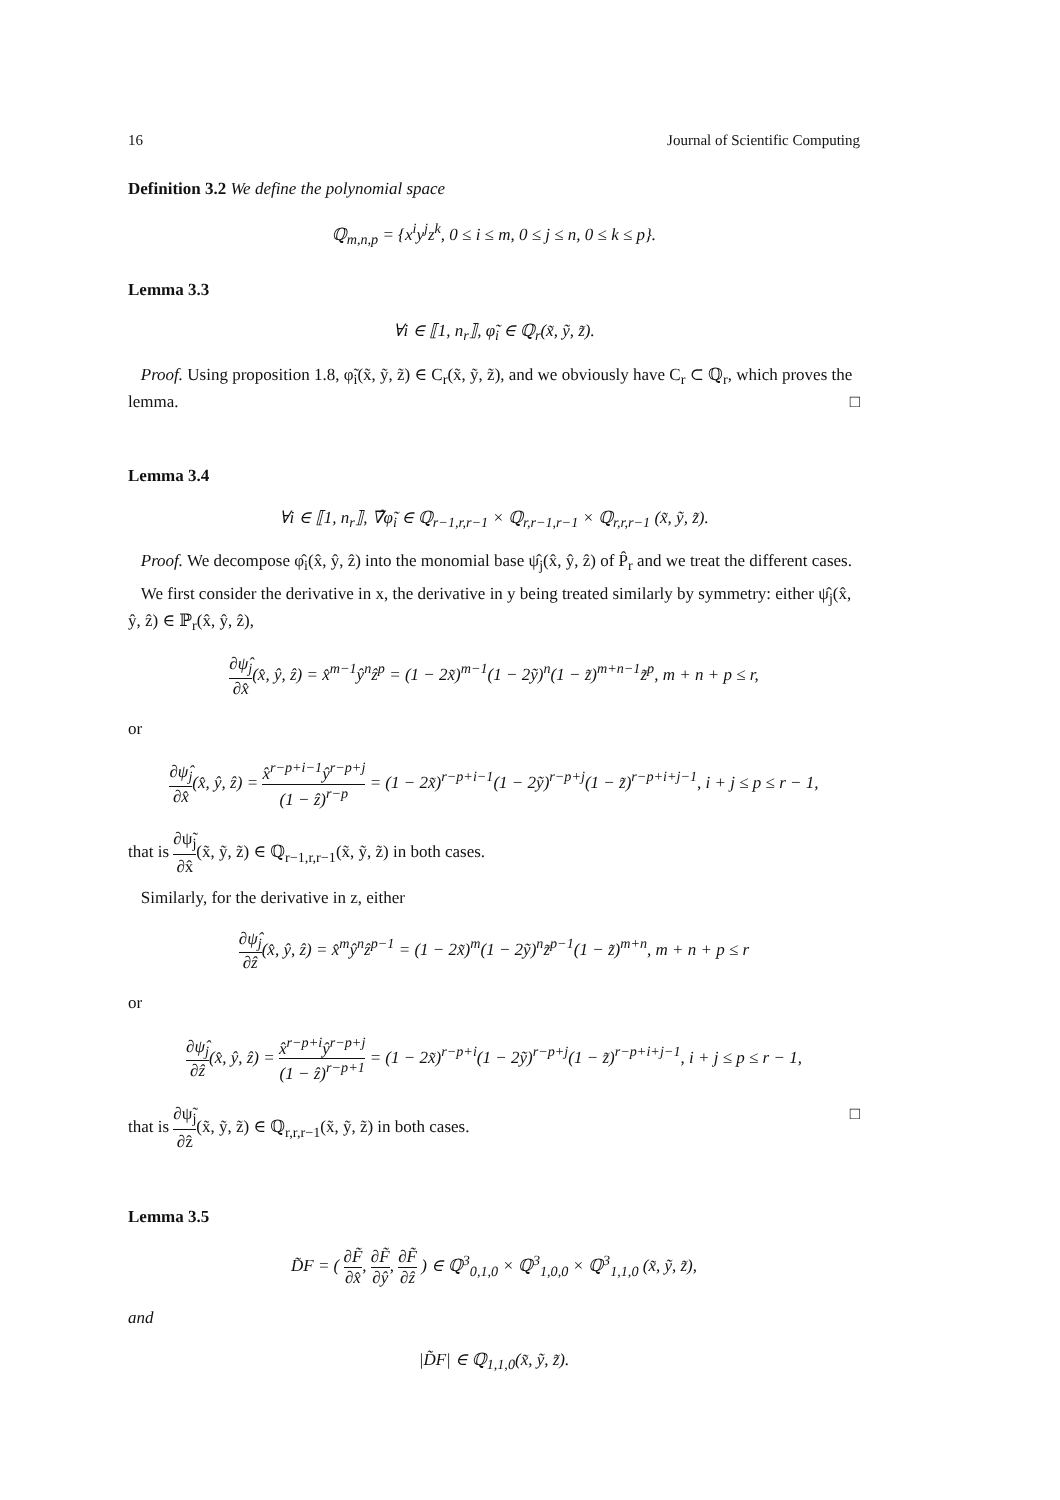16 Journal of Scientific Computing
Definition 3.2 We define the polynomial space
ℚ<sub>m,n,p</sub> = {x<sup>i</sup>y<sup>j</sup>z<sup>k</sup>, 0 ≤ i ≤ m, 0 ≤ j ≤ n, 0 ≤ k ≤ p}.
Lemma 3.3
∀i ∈ ⟦1, n<sub>r</sub>⟧, φ̃<sub>i</sub> ∈ ℚ<sub>r</sub>(x̃, ỹ, z̃).
Proof. Using proposition 1.8, φ̃<sub>i</sub>(x̃, ỹ, z̃) ∈ C<sub>r</sub>(x̃, ỹ, z̃), and we obviously have C<sub>r</sub> ⊂ ℚ<sub>r</sub>, which proves the lemma. □
Lemma 3.4
∀i ∈ ⟦1, n<sub>r</sub>⟧, ∇̂φ̃<sub>i</sub> ∈ ℚ<sub>r−1,r,r−1</sub> × ℚ<sub>r,r−1,r−1</sub> × ℚ<sub>r,r,r−1</sub> (x̃, ỹ, z̃).
Proof. We decompose φ̂<sub>i</sub>(x̂, ŷ, ẑ) into the monomial base ψ̂<sub>j</sub>(x̂, ŷ, ẑ) of P̂<sub>r</sub> and we treat the different cases.
We first consider the derivative in x, the derivative in y being treated similarly by symmetry: either ψ̂<sub>j</sub>(x̂, ŷ, ẑ) ∈ ℙ<sub>r</sub>(x̂, ŷ, ẑ),
∂ψ̂<sub>j</sub> ∂x̂(x̂, ŷ, ẑ) = x̂<sup>m−1</sup>ŷ<sup>n</sup>ẑ<sup>p</sup> = (1 − 2x̃)<sup>m−1</sup>(1 − 2ỹ)<sup>n</sup>(1 − z̃)<sup>m+n−1</sup>z̃<sup>p</sup>, m + n + p ≤ r,
or
∂ψ̂<sub>j</sub> ∂x̂(x̂, ŷ, ẑ) = x̂<sup>r−p+i−1</sup>ŷ<sup>r−p+j</sup> (1 − ẑ)<sup>r−p</sup> = (1 − 2x̃)<sup>r−p+i−1</sup>(1 − 2ỹ)<sup>r−p+j</sup>(1 − z̃)<sup>r−p+i+j−1</sup>, i + j ≤ p ≤ r − 1,
that is ∂ψ̃<sub>j</sub> ∂x̂(x̃, ỹ, z̃) ∈ ℚ<sub>r−1,r,r−1</sub>(x̃, ỹ, z̃) in both cases.
Similarly, for the derivative in z, either
∂ψ̂<sub>j</sub> ∂ẑ(x̂, ŷ, ẑ) = x̂<sup>m</sup>ŷ<sup>n</sup>ẑ<sup>p−1</sup> = (1 − 2x̃)<sup>m</sup>(1 − 2ỹ)<sup>n</sup>z̃<sup>p−1</sup>(1 − z̃)<sup>m+n</sup>, m + n + p ≤ r
or
∂ψ̂<sub>j</sub> ∂ẑ(x̂, ŷ, ẑ) = x̂<sup>r−p+i</sup>ŷ<sup>r−p+j</sup> (1 − ẑ)<sup>r−p+1</sup> = (1 − 2x̃)<sup>r−p+i</sup>(1 − 2ỹ)<sup>r−p+j</sup>(1 − z̃)<sup>r−p+i+j−1</sup>, i + j ≤ p ≤ r − 1,
that is ∂ψ̃<sub>j</sub> ∂ẑ(x̃, ỹ, z̃) ∈ ℚ<sub>r,r,r−1</sub>(x̃, ỹ, z̃) in both cases. □
Lemma 3.5
D̃F = ( ∂F̃ ∂x̂, ∂F̃ ∂ŷ, ∂F̃ ∂ẑ ) ∈ ℚ<sup>3</sup><sub>0,1,0</sub> × ℚ<sup>3</sup><sub>1,0,0</sub> × ℚ<sup>3</sup><sub>1,1,0</sub> (x̃, ỹ, z̃),
and
|D̃F| ∈ ℚ<sub>1,1,0</sub>(x̃, ỹ, z̃).